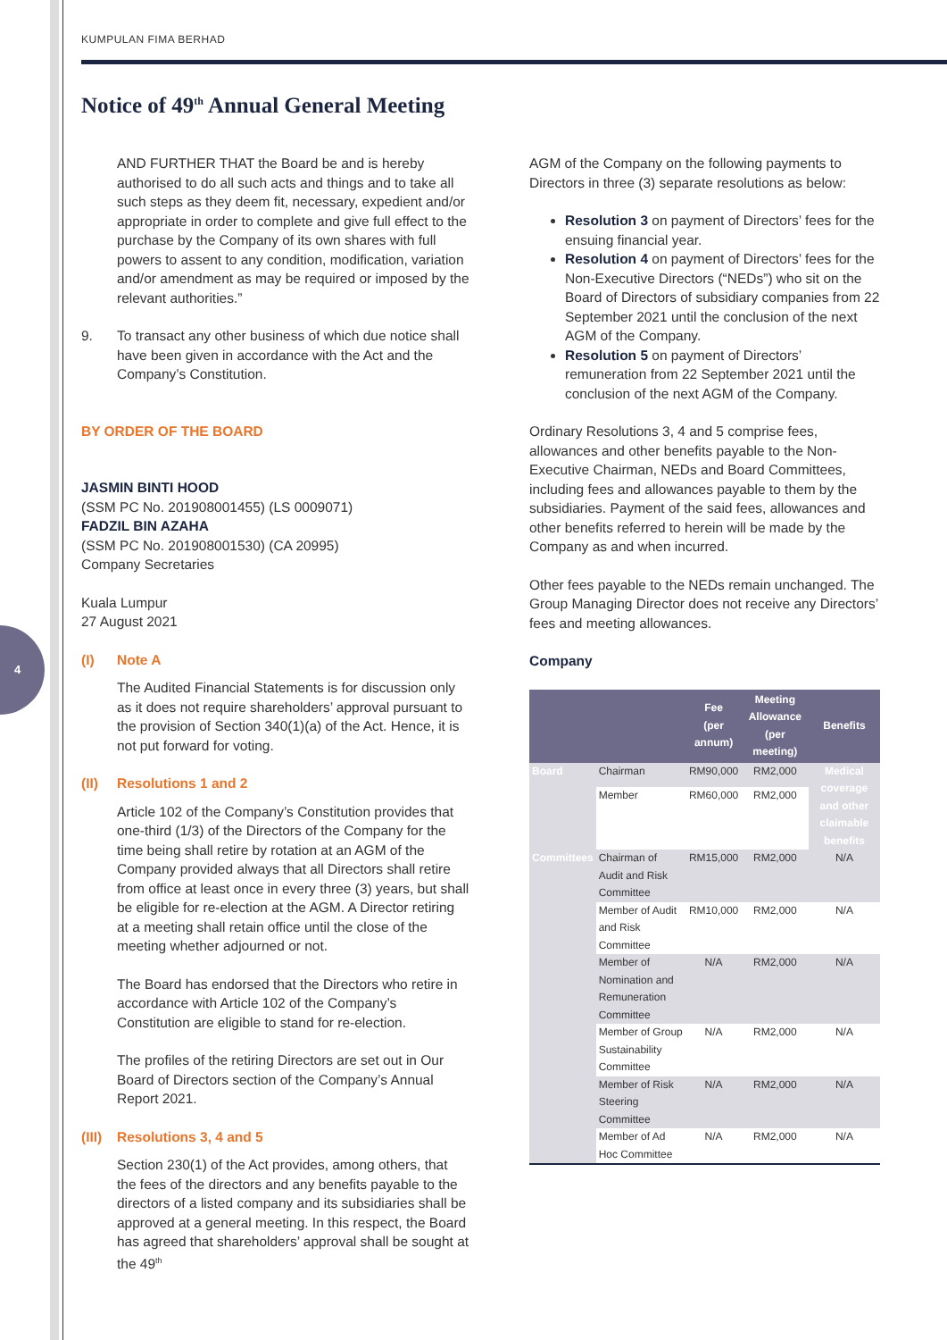4
KUMPULAN FIMA BERHAD
Notice of 49<sup>th</sup> Annual General Meeting
AND FURTHER THAT the Board be and is hereby authorised to do all such acts and things and to take all such steps as they deem fit, necessary, expedient and/or appropriate in order to complete and give full effect to the purchase by the Company of its own shares with full powers to assent to any condition, modification, variation and/or amendment as may be required or imposed by the relevant authorities.”
9. To transact any other business of which due notice shall have been given in accordance with the Act and the Company’s Constitution.
BY ORDER OF THE BOARD
JASMIN BINTI HOOD
(SSM PC No. 201908001455) (LS 0009071)
FADZIL BIN AZAHA
(SSM PC No. 201908001530) (CA 20995)
Company Secretaries
Kuala Lumpur
27 August 2021
(I) Note A
The Audited Financial Statements is for discussion only as it does not require shareholders’ approval pursuant to the provision of Section 340(1)(a) of the Act. Hence, it is not put forward for voting.
(II) Resolutions 1 and 2
Article 102 of the Company’s Constitution provides that one-third (1/3) of the Directors of the Company for the time being shall retire by rotation at an AGM of the Company provided always that all Directors shall retire from office at least once in every three (3) years, but shall be eligible for re-election at the AGM. A Director retiring at a meeting shall retain office until the close of the meeting whether adjourned or not.
The Board has endorsed that the Directors who retire in accordance with Article 102 of the Company’s Constitution are eligible to stand for re-election.
The profiles of the retiring Directors are set out in Our Board of Directors section of the Company’s Annual Report 2021.
(III) Resolutions 3, 4 and 5
Section 230(1) of the Act provides, among others, that the fees of the directors and any benefits payable to the directors of a listed company and its subsidiaries shall be approved at a general meeting. In this respect, the Board has agreed that shareholders’ approval shall be sought at the 49<sup>th</sup>
AGM of the Company on the following payments to Directors in three (3) separate resolutions as below:
Resolution 3 on payment of Directors’ fees for the ensuing financial year.
Resolution 4 on payment of Directors’ fees for the Non-Executive Directors (“NEDs”) who sit on the Board of Directors of subsidiary companies from 22 September 2021 until the conclusion of the next AGM of the Company.
Resolution 5 on payment of Directors’ remuneration from 22 September 2021 until the conclusion of the next AGM of the Company.
Ordinary Resolutions 3, 4 and 5 comprise fees, allowances and other benefits payable to the Non-Executive Chairman, NEDs and Board Committees, including fees and allowances payable to them by the subsidiaries. Payment of the said fees, allowances and other benefits referred to herein will be made by the Company as and when incurred.
Other fees payable to the NEDs remain unchanged. The Group Managing Director does not receive any Directors’ fees and meeting allowances.
Company
| | | Fee (per annum) | Meeting Allowance (per meeting) | Benefits |
| --- | --- | --- | --- | --- |
| Board | Chairman | RM90,000 | RM2,000 | Medical coverage and other claimable benefits |
| | Member | RM60,000 | RM2,000 | |
| Committees | Chairman of Audit and Risk Committee | RM15,000 | RM2,000 | N/A |
| | Member of Audit and Risk Committee | RM10,000 | RM2,000 | N/A |
| | Member of Nomination and Remuneration Committee | N/A | RM2,000 | N/A |
| | Member of Group Sustainability Committee | N/A | RM2,000 | N/A |
| | Member of Risk Steering Committee | N/A | RM2,000 | N/A |
| | Member of Ad Hoc Committee | N/A | RM2,000 | N/A |